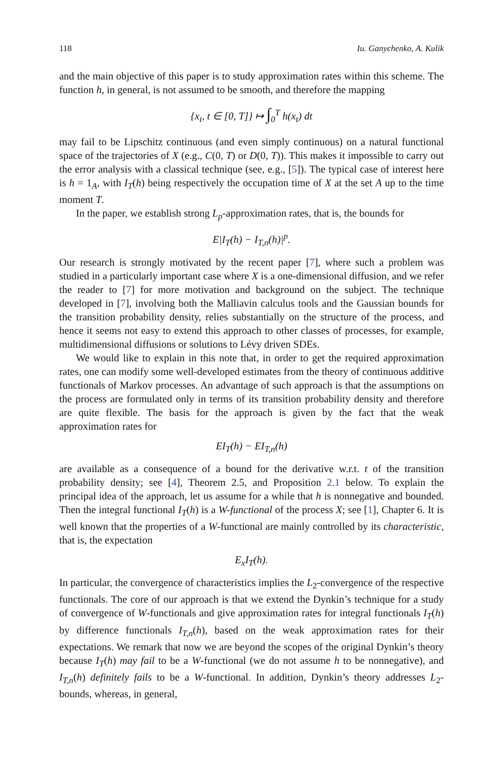118 Iu. Ganychenko, A. Kulik
and the main objective of this paper is to study approximation rates within this scheme. The function h, in general, is not assumed to be smooth, and therefore the mapping
{x<sub>t</sub>, t ∈ [0, T]} ↦ ∫<sub>0</sub><sup>T</sup> h(x<sub>t</sub>) dt
may fail to be Lipschitz continuous (and even simply continuous) on a natural functional space of the trajectories of X (e.g., C(0, T) or D(0, T)). This makes it impossible to carry out the error analysis with a classical technique (see, e.g., [5]). The typical case of interest here is h = 1<sub>A</sub>, with I<sub>T</sub>(h) being respectively the occupation time of X at the set A up to the time moment T.
In the paper, we establish strong L<sub>p</sub>-approximation rates, that is, the bounds for
E|I<sub>T</sub>(h) − I<sub>T,n</sub>(h)|<sup>p</sup>.
Our research is strongly motivated by the recent paper [7], where such a problem was studied in a particularly important case where X is a one-dimensional diffusion, and we refer the reader to [7] for more motivation and background on the subject. The technique developed in [7], involving both the Malliavin calculus tools and the Gaussian bounds for the transition probability density, relies substantially on the structure of the process, and hence it seems not easy to extend this approach to other classes of processes, for example, multidimensional diffusions or solutions to Lévy driven SDEs.
We would like to explain in this note that, in order to get the required approximation rates, one can modify some well-developed estimates from the theory of continuous additive functionals of Markov processes. An advantage of such approach is that the assumptions on the process are formulated only in terms of its transition probability density and therefore are quite flexible. The basis for the approach is given by the fact that the weak approximation rates for
EI<sub>T</sub>(h) − EI<sub>T,n</sub>(h)
are available as a consequence of a bound for the derivative w.r.t. t of the transition probability density; see [4], Theorem 2.5, and Proposition 2.1 below. To explain the principal idea of the approach, let us assume for a while that h is nonnegative and bounded. Then the integral functional I<sub>T</sub>(h) is a W-functional of the process X; see [1], Chapter 6. It is well known that the properties of a W-functional are mainly controlled by its characteristic, that is, the expectation
E<sub>x</sub>I<sub>T</sub>(h).
In particular, the convergence of characteristics implies the L<sub>2</sub>-convergence of the respective functionals. The core of our approach is that we extend the Dynkin’s technique for a study of convergence of W-functionals and give approximation rates for integral functionals I<sub>T</sub>(h) by difference functionals I<sub>T,n</sub>(h), based on the weak approximation rates for their expectations. We remark that now we are beyond the scopes of the original Dynkin’s theory because I<sub>T</sub>(h) may fail to be a W-functional (we do not assume h to be nonnegative), and I<sub>T,n</sub>(h) definitely fails to be a W-functional. In addition, Dynkin’s theory addresses L<sub>2</sub>-bounds, whereas, in general,